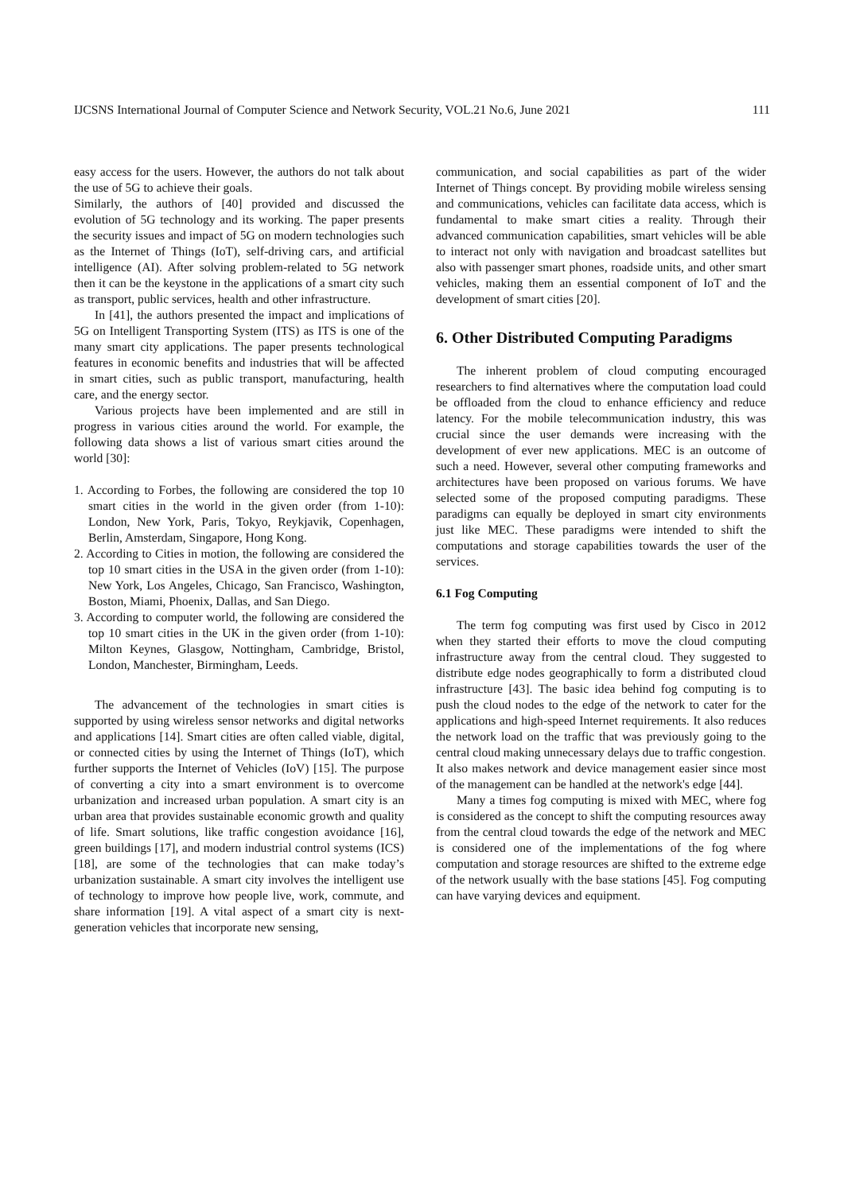IJCSNS International Journal of Computer Science and Network Security, VOL.21 No.6, June 2021 111
easy access for the users. However, the authors do not talk about the use of 5G to achieve their goals.
Similarly, the authors of [40] provided and discussed the evolution of 5G technology and its working. The paper presents the security issues and impact of 5G on modern technologies such as the Internet of Things (IoT), self-driving cars, and artificial intelligence (AI). After solving problem-related to 5G network then it can be the keystone in the applications of a smart city such as transport, public services, health and other infrastructure.
In [41], the authors presented the impact and implications of 5G on Intelligent Transporting System (ITS) as ITS is one of the many smart city applications. The paper presents technological features in economic benefits and industries that will be affected in smart cities, such as public transport, manufacturing, health care, and the energy sector.
Various projects have been implemented and are still in progress in various cities around the world. For example, the following data shows a list of various smart cities around the world [30]:
1. According to Forbes, the following are considered the top 10 smart cities in the world in the given order (from 1-10): London, New York, Paris, Tokyo, Reykjavik, Copenhagen, Berlin, Amsterdam, Singapore, Hong Kong.
2. According to Cities in motion, the following are considered the top 10 smart cities in the USA in the given order (from 1-10): New York, Los Angeles, Chicago, San Francisco, Washington, Boston, Miami, Phoenix, Dallas, and San Diego.
3. According to computer world, the following are considered the top 10 smart cities in the UK in the given order (from 1-10): Milton Keynes, Glasgow, Nottingham, Cambridge, Bristol, London, Manchester, Birmingham, Leeds.
The advancement of the technologies in smart cities is supported by using wireless sensor networks and digital networks and applications [14]. Smart cities are often called viable, digital, or connected cities by using the Internet of Things (IoT), which further supports the Internet of Vehicles (IoV) [15]. The purpose of converting a city into a smart environment is to overcome urbanization and increased urban population. A smart city is an urban area that provides sustainable economic growth and quality of life. Smart solutions, like traffic congestion avoidance [16], green buildings [17], and modern industrial control systems (ICS) [18], are some of the technologies that can make today’s urbanization sustainable. A smart city involves the intelligent use of technology to improve how people live, work, commute, and share information [19]. A vital aspect of a smart city is next-generation vehicles that incorporate new sensing,
communication, and social capabilities as part of the wider Internet of Things concept. By providing mobile wireless sensing and communications, vehicles can facilitate data access, which is fundamental to make smart cities a reality. Through their advanced communication capabilities, smart vehicles will be able to interact not only with navigation and broadcast satellites but also with passenger smart phones, roadside units, and other smart vehicles, making them an essential component of IoT and the development of smart cities [20].
6. Other Distributed Computing Paradigms
The inherent problem of cloud computing encouraged researchers to find alternatives where the computation load could be offloaded from the cloud to enhance efficiency and reduce latency. For the mobile telecommunication industry, this was crucial since the user demands were increasing with the development of ever new applications. MEC is an outcome of such a need. However, several other computing frameworks and architectures have been proposed on various forums. We have selected some of the proposed computing paradigms. These paradigms can equally be deployed in smart city environments just like MEC. These paradigms were intended to shift the computations and storage capabilities towards the user of the services.
6.1 Fog Computing
The term fog computing was first used by Cisco in 2012 when they started their efforts to move the cloud computing infrastructure away from the central cloud. They suggested to distribute edge nodes geographically to form a distributed cloud infrastructure [43]. The basic idea behind fog computing is to push the cloud nodes to the edge of the network to cater for the applications and high-speed Internet requirements. It also reduces the network load on the traffic that was previously going to the central cloud making unnecessary delays due to traffic congestion. It also makes network and device management easier since most of the management can be handled at the network's edge [44].
Many a times fog computing is mixed with MEC, where fog is considered as the concept to shift the computing resources away from the central cloud towards the edge of the network and MEC is considered one of the implementations of the fog where computation and storage resources are shifted to the extreme edge of the network usually with the base stations [45]. Fog computing can have varying devices and equipment.